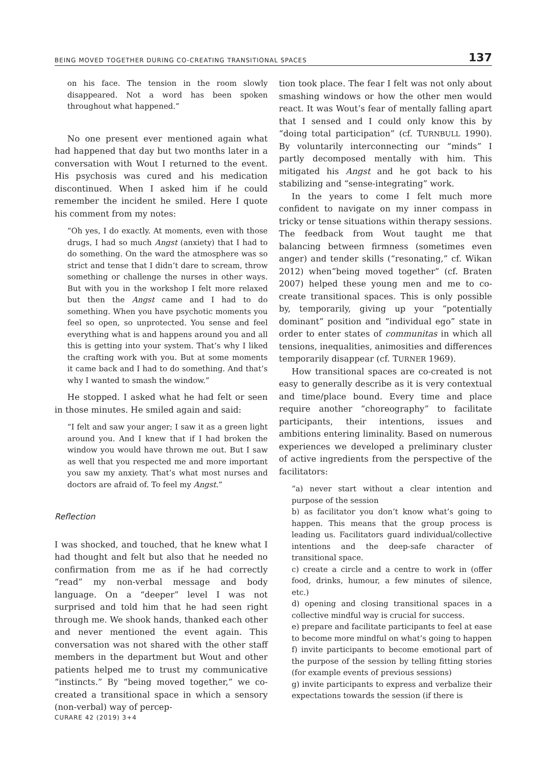BEING MOVED TOGETHER DURING CO-CREATING TRANSITIONAL SPACES 137
on his face. The tension in the room slowly disappeared. Not a word has been spoken throughout what happened.”
No one present ever mentioned again what had happened that day but two months later in a conversation with Wout I returned to the event. His psychosis was cured and his medication discontinued. When I asked him if he could remember the incident he smiled. Here I quote his comment from my notes:
“Oh yes, I do exactly. At moments, even with those drugs, I had so much Angst (anxiety) that I had to do something. On the ward the atmosphere was so strict and tense that I didn’t dare to scream, throw something or challenge the nurses in other ways. But with you in the workshop I felt more relaxed but then the Angst came and I had to do something. When you have psychotic moments you feel so open, so unprotected. You sense and feel everything what is and happens around you and all this is getting into your system. That’s why I liked the crafting work with you. But at some moments it came back and I had to do something. And that’s why I wanted to smash the window.”
He stopped. I asked what he had felt or seen in those minutes. He smiled again and said:
“I felt and saw your anger; I saw it as a green light around you. And I knew that if I had broken the window you would have thrown me out. But I saw as well that you respected me and more important you saw my anxiety. That’s what most nurses and doctors are afraid of. To feel my Angst.”
Reflection
I was shocked, and touched, that he knew what I had thought and felt but also that he needed no confirmation from me as if he had correctly “read” my non-verbal message and body language. On a “deeper” level I was not surprised and told him that he had seen right through me. We shook hands, thanked each other and never mentioned the event again. This conversation was not shared with the other staff members in the department but Wout and other patients helped me to trust my communicative “instincts.” By “being moved together,” we co-created a transitional space in which a sensory (non-verbal) way of percep-
tion took place. The fear I felt was not only about smashing windows or how the other men would react. It was Wout’s fear of mentally falling apart that I sensed and I could only know this by “doing total participation” (cf. TURNBULL 1990). By voluntarily interconnecting our “minds” I partly decomposed mentally with him. This mitigated his Angst and he got back to his stabilizing and “sense-integrating” work.
In the years to come I felt much more confident to navigate on my inner compass in tricky or tense situations within therapy sessions. The feedback from Wout taught me that balancing between firmness (sometimes even anger) and tender skills (“resonating,” cf. Wikan 2012) when”being moved together” (cf. Braten 2007) helped these young men and me to co-create transitional spaces. This is only possible by, temporarily, giving up your “potentially dominant” position and “individual ego” state in order to enter states of communitas in which all tensions, inequalities, animosities and differences temporarily disappear (cf. TURNER 1969).
How transitional spaces are co-created is not easy to generally describe as it is very contextual and time/place bound. Every time and place require another “choreography” to facilitate participants, their intentions, issues and ambitions entering liminality. Based on numerous experiences we developed a preliminary cluster of active ingredients from the perspective of the facilitators:
“a) never start without a clear intention and purpose of the session
b) as facilitator you don’t know what’s going to happen. This means that the group process is leading us. Facilitators guard individual/collective intentions and the deep-safe character of transitional space.
c) create a circle and a centre to work in (offer food, drinks, humour, a few minutes of silence, etc.)
d) opening and closing transitional spaces in a collective mindful way is crucial for success.
e) prepare and facilitate participants to feel at ease to become more mindful on what’s going to happen
f) invite participants to become emotional part of the purpose of the session by telling fitting stories (for example events of previous sessions)
g) invite participants to express and verbalize their expectations towards the session (if there is
CURARE 42 (2019) 3+4